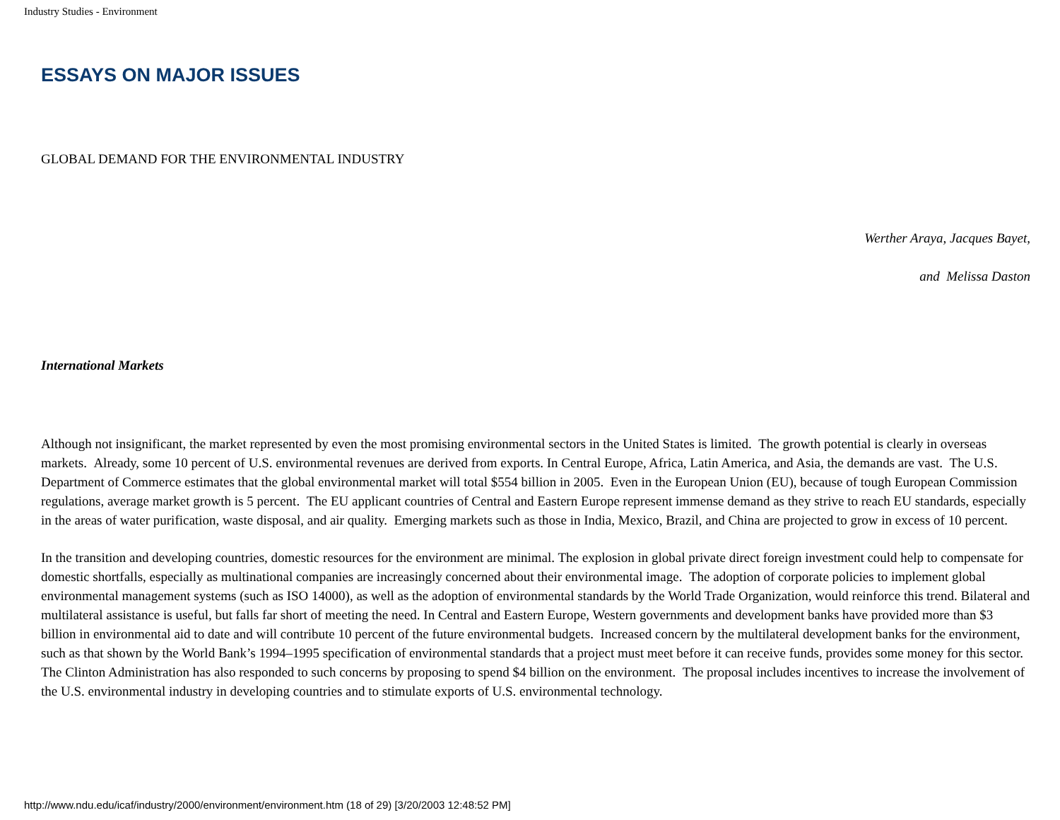Industry Studies - Environment
ESSAYS ON MAJOR ISSUES
GLOBAL DEMAND FOR THE ENVIRONMENTAL INDUSTRY
Werther Araya, Jacques Bayet,
and Melissa Daston
International Markets
Although not insignificant, the market represented by even the most promising environmental sectors in the United States is limited. The growth potential is clearly in overseas markets. Already, some 10 percent of U.S. environmental revenues are derived from exports. In Central Europe, Africa, Latin America, and Asia, the demands are vast. The U.S. Department of Commerce estimates that the global environmental market will total $554 billion in 2005. Even in the European Union (EU), because of tough European Commission regulations, average market growth is 5 percent. The EU applicant countries of Central and Eastern Europe represent immense demand as they strive to reach EU standards, especially in the areas of water purification, waste disposal, and air quality. Emerging markets such as those in India, Mexico, Brazil, and China are projected to grow in excess of 10 percent.
In the transition and developing countries, domestic resources for the environment are minimal. The explosion in global private direct foreign investment could help to compensate for domestic shortfalls, especially as multinational companies are increasingly concerned about their environmental image. The adoption of corporate policies to implement global environmental management systems (such as ISO 14000), as well as the adoption of environmental standards by the World Trade Organization, would reinforce this trend. Bilateral and multilateral assistance is useful, but falls far short of meeting the need. In Central and Eastern Europe, Western governments and development banks have provided more than $3 billion in environmental aid to date and will contribute 10 percent of the future environmental budgets. Increased concern by the multilateral development banks for the environment, such as that shown by the World Bank’s 1994–1995 specification of environmental standards that a project must meet before it can receive funds, provides some money for this sector. The Clinton Administration has also responded to such concerns by proposing to spend $4 billion on the environment. The proposal includes incentives to increase the involvement of the U.S. environmental industry in developing countries and to stimulate exports of U.S. environmental technology.
http://www.ndu.edu/icaf/industry/2000/environment/environment.htm (18 of 29) [3/20/2003 12:48:52 PM]